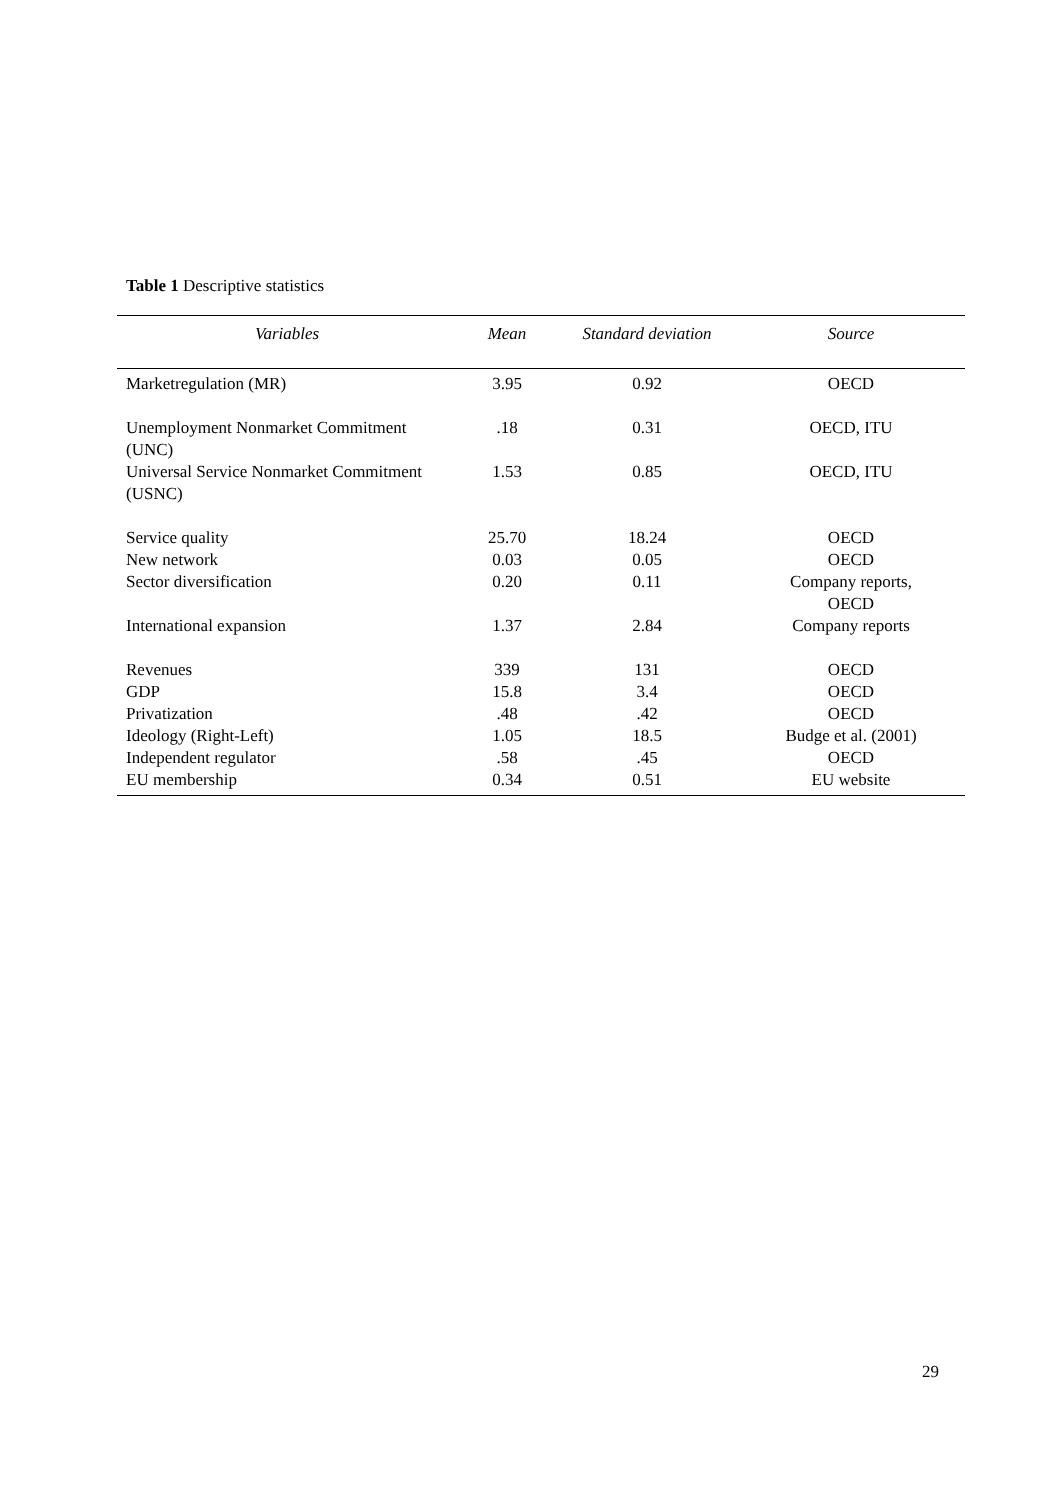Table 1 Descriptive statistics
| Variables | Mean | Standard deviation | Source |
| --- | --- | --- | --- |
| Marketregulation (MR) | 3.95 | 0.92 | OECD |
| Unemployment Nonmarket Commitment (UNC) | .18 | 0.31 | OECD, ITU |
| Universal Service Nonmarket Commitment (USNC) | 1.53 | 0.85 | OECD, ITU |
| Service quality | 25.70 | 18.24 | OECD |
| New network | 0.03 | 0.05 | OECD |
| Sector diversification | 0.20 | 0.11 | Company reports, OECD |
| International expansion | 1.37 | 2.84 | Company reports |
| Revenues | 339 | 131 | OECD |
| GDP | 15.8 | 3.4 | OECD |
| Privatization | .48 | .42 | OECD |
| Ideology (Right-Left) | 1.05 | 18.5 | Budge et al. (2001) |
| Independent regulator | .58 | .45 | OECD |
| EU membership | 0.34 | 0.51 | EU website |
29